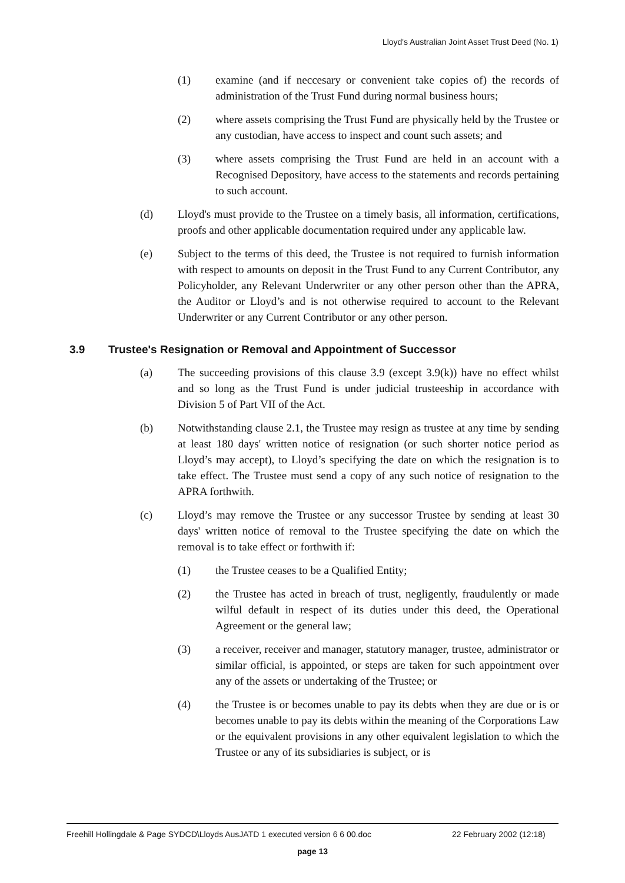Lloyd's Australian Joint Asset Trust Deed (No. 1)
(1) examine (and if neccesary or convenient take copies of) the records of administration of the Trust Fund during normal business hours;
(2) where assets comprising the Trust Fund are physically held by the Trustee or any custodian, have access to inspect and count such assets; and
(3) where assets comprising the Trust Fund are held in an account with a Recognised Depository, have access to the statements and records pertaining to such account.
(d) Lloyd's must provide to the Trustee on a timely basis, all information, certifications, proofs and other applicable documentation required under any applicable law.
(e) Subject to the terms of this deed, the Trustee is not required to furnish information with respect to amounts on deposit in the Trust Fund to any Current Contributor, any Policyholder, any Relevant Underwriter or any other person other than the APRA, the Auditor or Lloyd’s and is not otherwise required to account to the Relevant Underwriter or any Current Contributor or any other person.
3.9 Trustee's Resignation or Removal and Appointment of Successor
(a) The succeeding provisions of this clause 3.9 (except 3.9(k)) have no effect whilst and so long as the Trust Fund is under judicial trusteeship in accordance with Division 5 of Part VII of the Act.
(b) Notwithstanding clause 2.1, the Trustee may resign as trustee at any time by sending at least 180 days' written notice of resignation (or such shorter notice period as Lloyd’s may accept), to Lloyd’s specifying the date on which the resignation is to take effect. The Trustee must send a copy of any such notice of resignation to the APRA forthwith.
(c) Lloyd’s may remove the Trustee or any successor Trustee by sending at least 30 days' written notice of removal to the Trustee specifying the date on which the removal is to take effect or forthwith if:
(1) the Trustee ceases to be a Qualified Entity;
(2) the Trustee has acted in breach of trust, negligently, fraudulently or made wilful default in respect of its duties under this deed, the Operational Agreement or the general law;
(3) a receiver, receiver and manager, statutory manager, trustee, administrator or similar official, is appointed, or steps are taken for such appointment over any of the assets or undertaking of the Trustee; or
(4) the Trustee is or becomes unable to pay its debts when they are due or is or becomes unable to pay its debts within the meaning of the Corporations Law or the equivalent provisions in any other equivalent legislation to which the Trustee or any of its subsidiaries is subject, or is
Freehill Hollingdale & Page SYDCD\Lloyds AusJATD 1 executed version 6 6 00.doc 22 February 2002 (12:18)
page 13